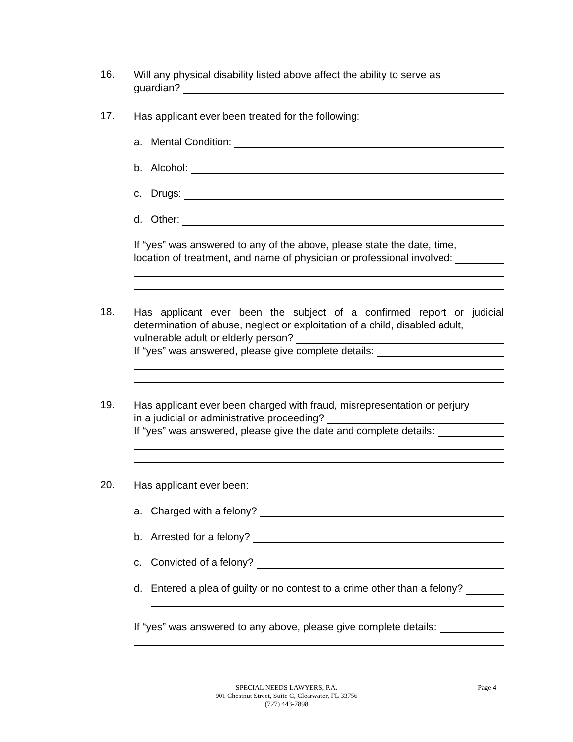16.
Will any physical disability listed above affect the ability to serve as
guardian?
17.
Has applicant ever been treated for the following:
a. Mental Condition:
b. Alcohol:
c. Drugs:
d. Other:
If “yes” was answered to any of the above, please state the date, time,
location of treatment, and name of physician or professional involved:
18.
Has applicant ever been the subject of a confirmed report or judicial determination of abuse, neglect or exploitation of a child, disabled adult,
vulnerable adult or elderly person?
If “yes” was answered, please give complete details:
19.
Has applicant ever been charged with fraud, misrepresentation or perjury
in a judicial or administrative proceeding?
If “yes” was answered, please give the date and complete details:
20.
Has applicant ever been:
a. Charged with a felony?
b. Arrested for a felony?
c. Convicted of a felony?
d. Entered a plea of guilty or no contest to a crime other than a felony?
If “yes” was answered to any above, please give complete details:
SPECIAL NEEDS LAWYERS, P.A.
901 Chestnut Street, Suite C, Clearwater, FL 33756
(727) 443-7898
Page 4